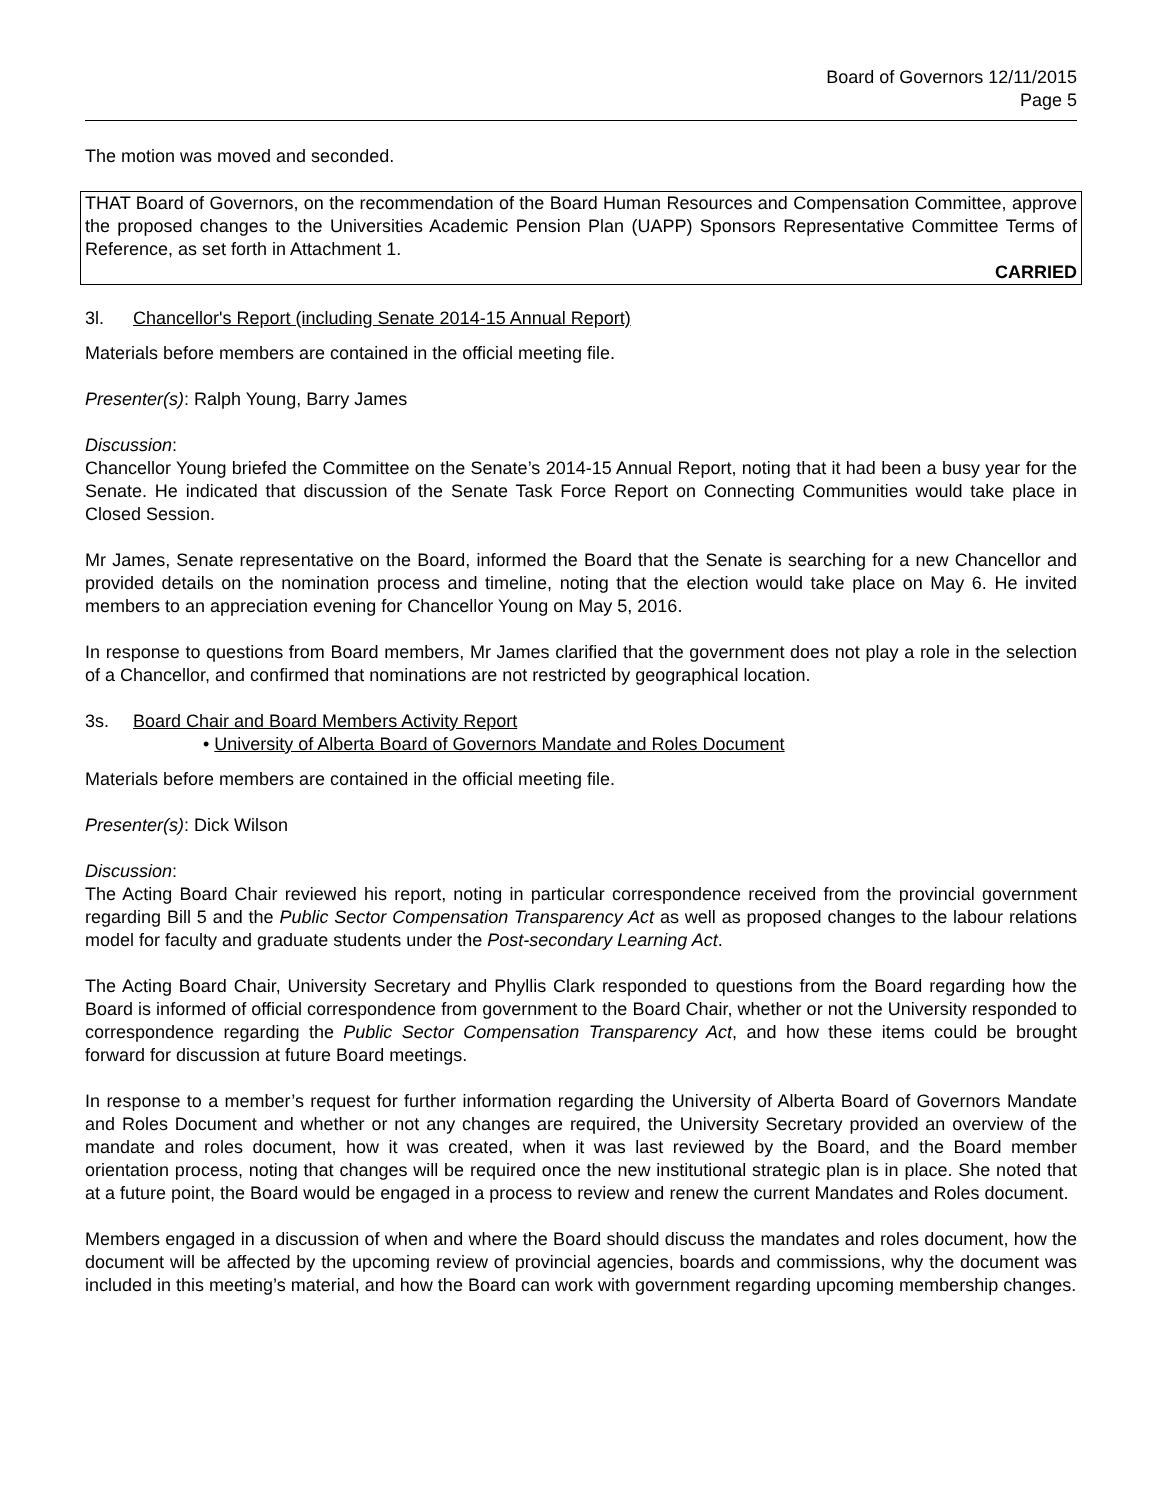Board of Governors 12/11/2015
Page 5
The motion was moved and seconded.
THAT Board of Governors, on the recommendation of the Board Human Resources and Compensation Committee, approve the proposed changes to the Universities Academic Pension Plan (UAPP) Sponsors Representative Committee Terms of Reference, as set forth in Attachment 1.
CARRIED
3l. Chancellor's Report (including Senate 2014-15 Annual Report)
Materials before members are contained in the official meeting file.
Presenter(s): Ralph Young, Barry James
Discussion:
Chancellor Young briefed the Committee on the Senate’s 2014-15 Annual Report, noting that it had been a busy year for the Senate. He indicated that discussion of the Senate Task Force Report on Connecting Communities would take place in Closed Session.
Mr James, Senate representative on the Board, informed the Board that the Senate is searching for a new Chancellor and provided details on the nomination process and timeline, noting that the election would take place on May 6. He invited members to an appreciation evening for Chancellor Young on May 5, 2016.
In response to questions from Board members, Mr James clarified that the government does not play a role in the selection of a Chancellor, and confirmed that nominations are not restricted by geographical location.
3s. Board Chair and Board Members Activity Report
• University of Alberta Board of Governors Mandate and Roles Document
Materials before members are contained in the official meeting file.
Presenter(s): Dick Wilson
Discussion:
The Acting Board Chair reviewed his report, noting in particular correspondence received from the provincial government regarding Bill 5 and the Public Sector Compensation Transparency Act as well as proposed changes to the labour relations model for faculty and graduate students under the Post-secondary Learning Act.
The Acting Board Chair, University Secretary and Phyllis Clark responded to questions from the Board regarding how the Board is informed of official correspondence from government to the Board Chair, whether or not the University responded to correspondence regarding the Public Sector Compensation Transparency Act, and how these items could be brought forward for discussion at future Board meetings.
In response to a member’s request for further information regarding the University of Alberta Board of Governors Mandate and Roles Document and whether or not any changes are required, the University Secretary provided an overview of the mandate and roles document, how it was created, when it was last reviewed by the Board, and the Board member orientation process, noting that changes will be required once the new institutional strategic plan is in place. She noted that at a future point, the Board would be engaged in a process to review and renew the current Mandates and Roles document.
Members engaged in a discussion of when and where the Board should discuss the mandates and roles document, how the document will be affected by the upcoming review of provincial agencies, boards and commissions, why the document was included in this meeting’s material, and how the Board can work with government regarding upcoming membership changes.